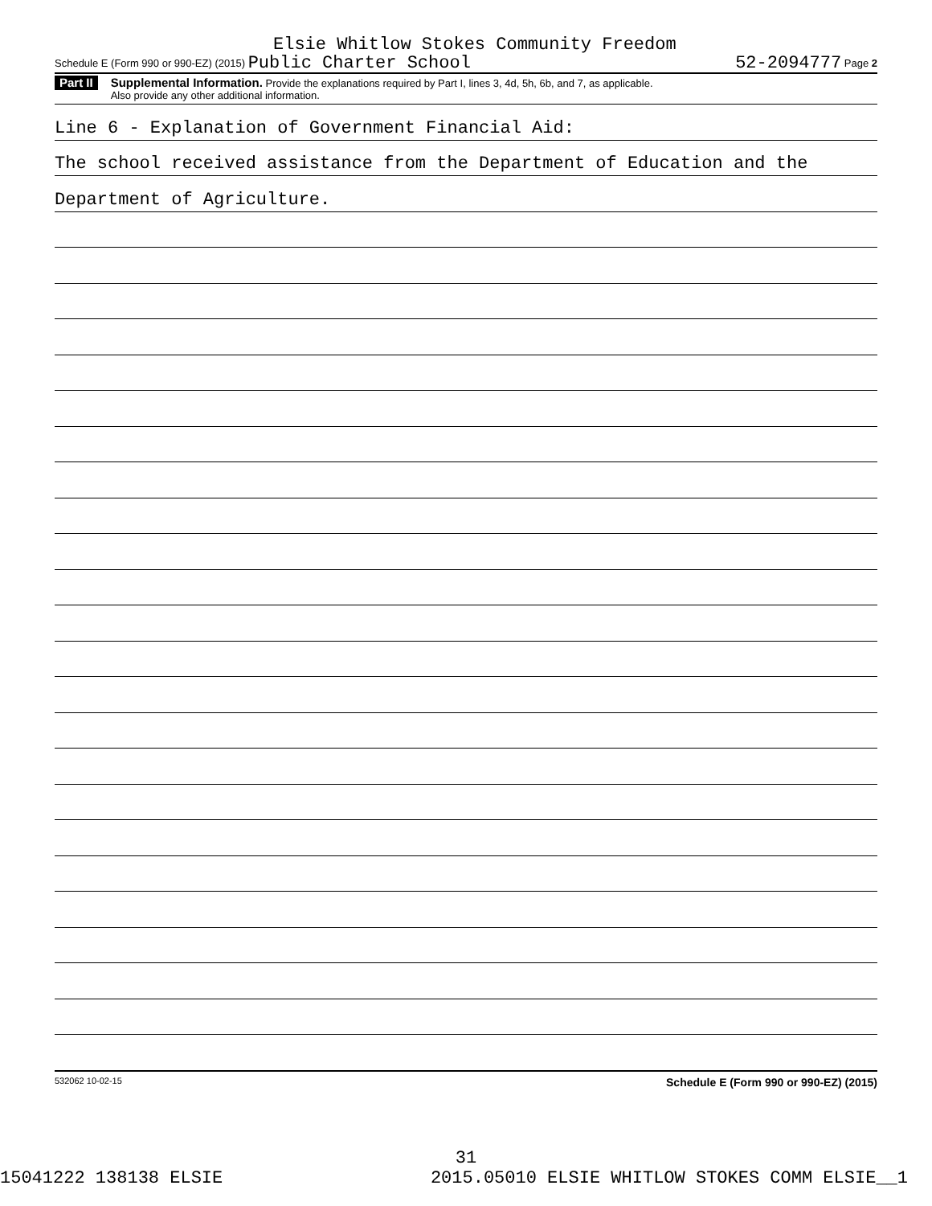Elsie Whitlow Stokes Community Freedom
Schedule E (Form 990 or 990-EZ) (2015) Public Charter School 52-2094777 Page 2
Part II
Supplemental Information. Provide the explanations required by Part I, lines 3, 4d, 5h, 6b, and 7, as applicable.
Also provide any other additional information.
Line 6 - Explanation of Government Financial Aid:
The school received assistance from the Department of Education and the
Department of Agriculture.
532062 10-02-15 Schedule E (Form 990 or 990-EZ) (2015)
31
15041222 138138 ELSIE 2015.05010 ELSIE WHITLOW STOKES COMM ELSIE__1